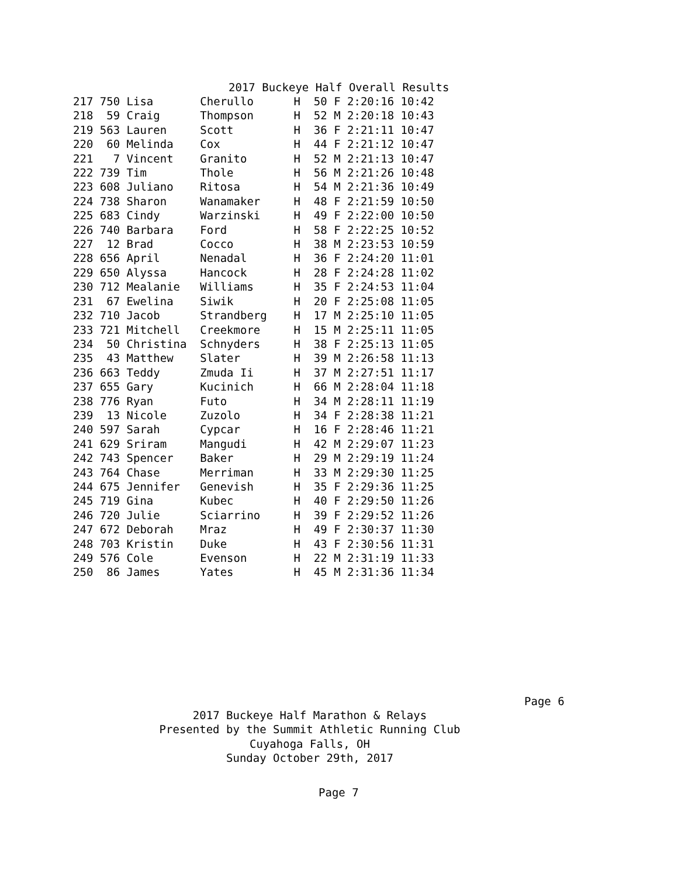2017 Buckeye Half Overall Results
| 217 750 Lisa | Cherullo | H 50 F 2:20:16 10:42 |
| 218 59 Craig | Thompson | H 52 M 2:20:18 10:43 |
| 219 563 Lauren | Scott | H 36 F 2:21:11 10:47 |
| 220 60 Melinda | Cox | H 44 F 2:21:12 10:47 |
| 221 7 Vincent | Granito | H 52 M 2:21:13 10:47 |
| 222 739 Tim | Thole | H 56 M 2:21:26 10:48 |
| 223 608 Juliano | Ritosa | H 54 M 2:21:36 10:49 |
| 224 738 Sharon | Wanamaker | H 48 F 2:21:59 10:50 |
| 225 683 Cindy | Warzinski | H 49 F 2:22:00 10:50 |
| 226 740 Barbara | Ford | H 58 F 2:22:25 10:52 |
| 227 12 Brad | Cocco | H 38 M 2:23:53 10:59 |
| 228 656 April | Nenadal | H 36 F 2:24:20 11:01 |
| 229 650 Alyssa | Hancock | H 28 F 2:24:28 11:02 |
| 230 712 Mealanie | Williams | H 35 F 2:24:53 11:04 |
| 231 67 Ewelina | Siwik | H 20 F 2:25:08 11:05 |
| 232 710 Jacob | Strandberg | H 17 M 2:25:10 11:05 |
| 233 721 Mitchell | Creekmore | H 15 M 2:25:11 11:05 |
| 234 50 Christina | Schnyders | H 38 F 2:25:13 11:05 |
| 235 43 Matthew | Slater | H 39 M 2:26:58 11:13 |
| 236 663 Teddy | Zmuda Ii | H 37 M 2:27:51 11:17 |
| 237 655 Gary | Kucinich | H 66 M 2:28:04 11:18 |
| 238 776 Ryan | Futo | H 34 M 2:28:11 11:19 |
| 239 13 Nicole | Zuzolo | H 34 F 2:28:38 11:21 |
| 240 597 Sarah | Cypcar | H 16 F 2:28:46 11:21 |
| 241 629 Sriram | Mangudi | H 42 M 2:29:07 11:23 |
| 242 743 Spencer | Baker | H 29 M 2:29:19 11:24 |
| 243 764 Chase | Merriman | H 33 M 2:29:30 11:25 |
| 244 675 Jennifer | Genevish | H 35 F 2:29:36 11:25 |
| 245 719 Gina | Kubec | H 40 F 2:29:50 11:26 |
| 246 720 Julie | Sciarrino | H 39 F 2:29:52 11:26 |
| 247 672 Deborah | Mraz | H 49 F 2:30:37 11:30 |
| 248 703 Kristin | Duke | H 43 F 2:30:56 11:31 |
| 249 576 Cole | Evenson | H 22 M 2:31:19 11:33 |
| 250 86 James | Yates | H 45 M 2:31:36 11:34 |
Page 6
2017 Buckeye Half Marathon & Relays
Presented by the Summit Athletic Running Club
Cuyahoga Falls, OH
Sunday October 29th, 2017
Page 7